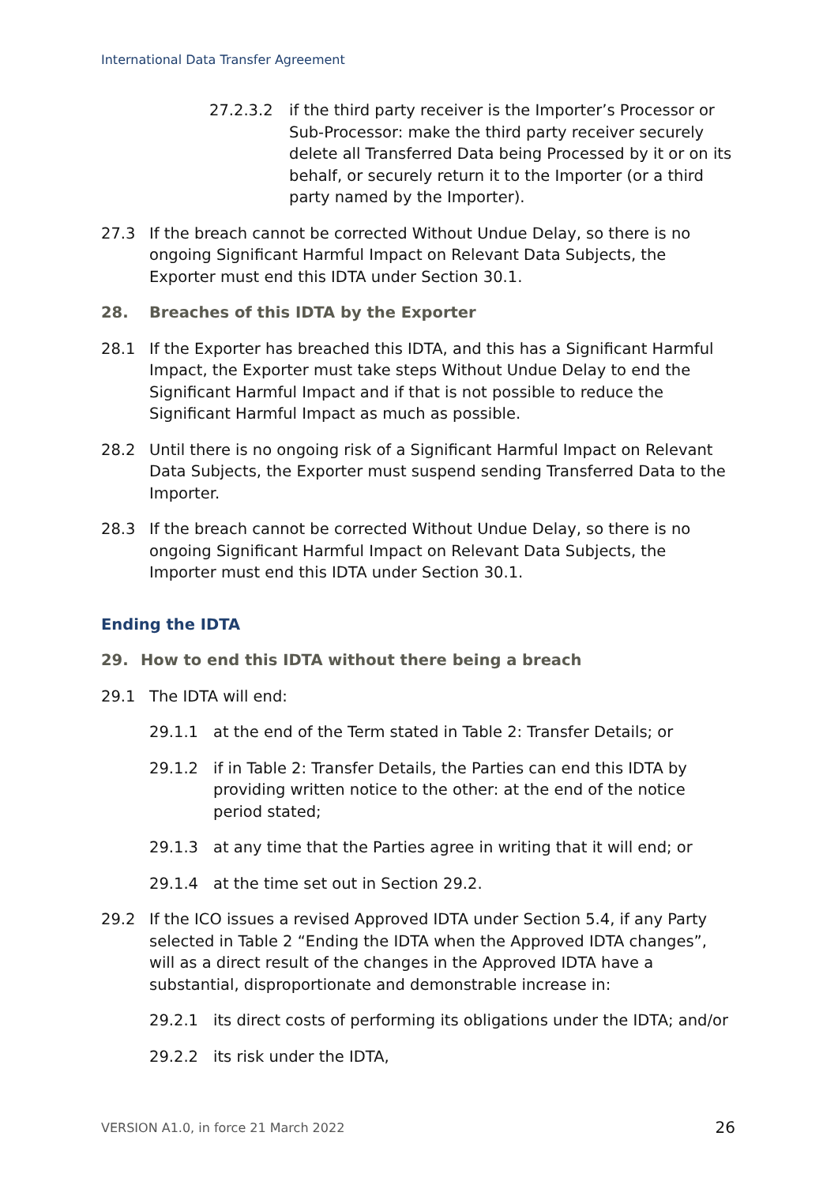International Data Transfer Agreement
27.2.3.2 if the third party receiver is the Importer’s Processor or Sub-Processor: make the third party receiver securely delete all Transferred Data being Processed by it or on its behalf, or securely return it to the Importer (or a third party named by the Importer).
27.3 If the breach cannot be corrected Without Undue Delay, so there is no ongoing Significant Harmful Impact on Relevant Data Subjects, the Exporter must end this IDTA under Section 30.1.
28. Breaches of this IDTA by the Exporter
28.1 If the Exporter has breached this IDTA, and this has a Significant Harmful Impact, the Exporter must take steps Without Undue Delay to end the Significant Harmful Impact and if that is not possible to reduce the Significant Harmful Impact as much as possible.
28.2 Until there is no ongoing risk of a Significant Harmful Impact on Relevant Data Subjects, the Exporter must suspend sending Transferred Data to the Importer.
28.3 If the breach cannot be corrected Without Undue Delay, so there is no ongoing Significant Harmful Impact on Relevant Data Subjects, the Importer must end this IDTA under Section 30.1.
Ending the IDTA
29. How to end this IDTA without there being a breach
29.1 The IDTA will end:
29.1.1 at the end of the Term stated in Table 2: Transfer Details; or
29.1.2 if in Table 2: Transfer Details, the Parties can end this IDTA by providing written notice to the other: at the end of the notice period stated;
29.1.3 at any time that the Parties agree in writing that it will end; or
29.1.4 at the time set out in Section 29.2.
29.2 If the ICO issues a revised Approved IDTA under Section 5.4, if any Party selected in Table 2 “Ending the IDTA when the Approved IDTA changes”, will as a direct result of the changes in the Approved IDTA have a substantial, disproportionate and demonstrable increase in:
29.2.1 its direct costs of performing its obligations under the IDTA; and/or
29.2.2 its risk under the IDTA,
VERSION A1.0, in force 21 March 2022 26